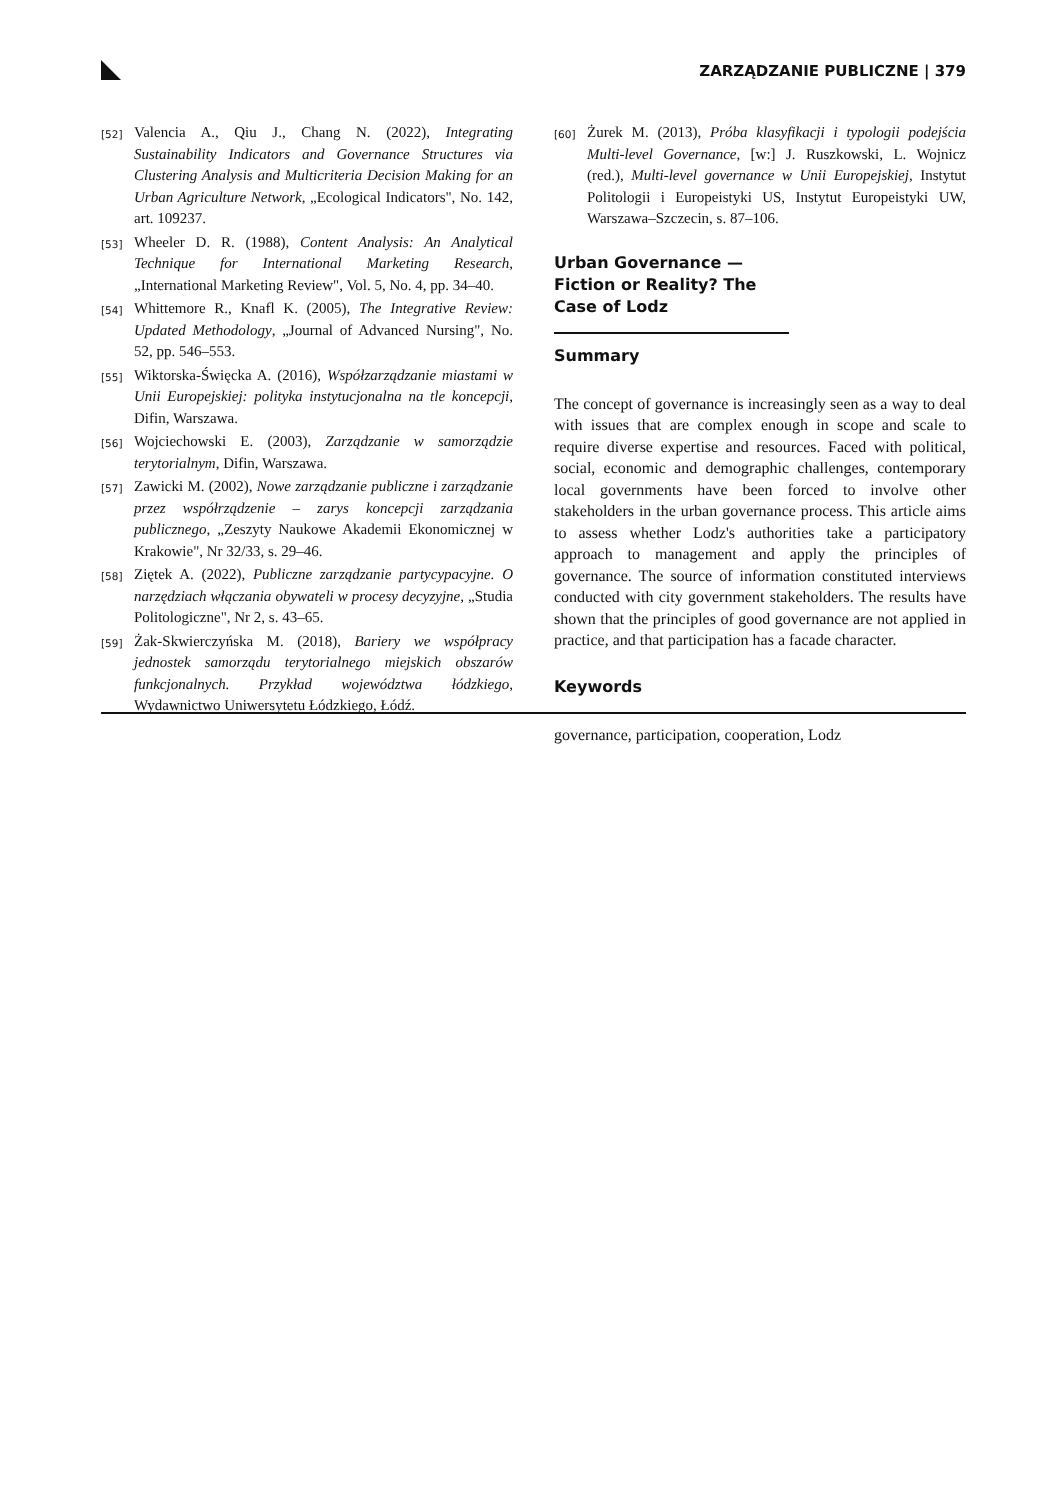ZARZĄDZANIE PUBLICZNE | 379
[52] Valencia A., Qiu J., Chang N. (2022), Integrating Sustainability Indicators and Governance Structures via Clustering Analysis and Multicriteria Decision Making for an Urban Agriculture Network, „Ecological Indicators", No. 142, art. 109237.
[53] Wheeler D. R. (1988), Content Analysis: An Analytical Technique for International Marketing Research, „International Marketing Review", Vol. 5, No. 4, pp. 34–40.
[54] Whittemore R., Knafl K. (2005), The Integrative Review: Updated Methodology, „Journal of Advanced Nursing", No. 52, pp. 546–553.
[55] Wiktorska-Święcka A. (2016), Współzarządzanie miastami w Unii Europejskiej: polityka instytucjonalna na tle koncepcji, Difin, Warszawa.
[56] Wojciechowski E. (2003), Zarządzanie w samorządzie terytorialnym, Difin, Warszawa.
[57] Zawicki M. (2002), Nowe zarządzanie publiczne i zarządzanie przez współrządzenie – zarys koncepcji zarządzania publicznego, „Zeszyty Naukowe Akademii Ekonomicznej w Krakowie", Nr 32/33, s. 29–46.
[58] Ziętek A. (2022), Publiczne zarządzanie partycypacyjne. O narzędziach włączania obywateli w procesy decyzyjne, „Studia Politologiczne", Nr 2, s. 43–65.
[59] Żak-Skwierczyńska M. (2018), Bariery we współpracy jednostek samorządu terytorialnego miejskich obszarów funkcjonalnych. Przykład województwa łódzkiego, Wydawnictwo Uniwersytetu Łódzkiego, Łódź.
[60] Żurek M. (2013), Próba klasyfikacji i typologii podejścia Multi-level Governance, [w:] J. Ruszkowski, L. Wojnicz (red.), Multi-level governance w Unii Europejskiej, Instytut Politologii i Europeistyki US, Instytut Europeistyki UW, Warszawa–Szczecin, s. 87–106.
Urban Governance — Fiction or Reality? The Case of Lodz
Summary
The concept of governance is increasingly seen as a way to deal with issues that are complex enough in scope and scale to require diverse expertise and resources. Faced with political, social, economic and demographic challenges, contemporary local governments have been forced to involve other stakeholders in the urban governance process. This article aims to assess whether Lodz's authorities take a participatory approach to management and apply the principles of governance. The source of information constituted interviews conducted with city government stakeholders. The results have shown that the principles of good governance are not applied in practice, and that participation has a facade character.
Keywords
governance, participation, cooperation, Lodz